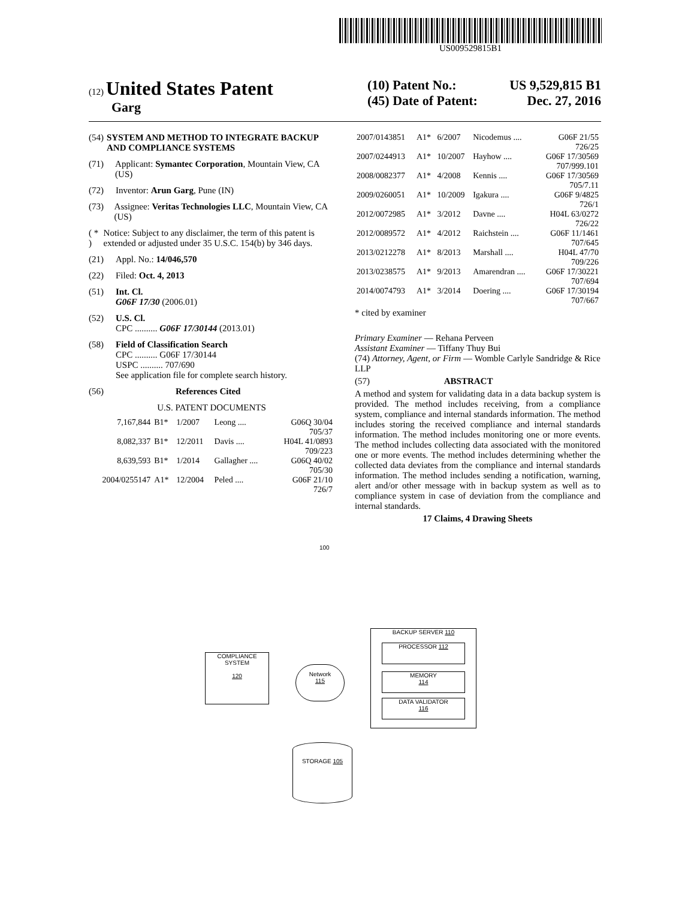US009529815B1
(12) United States Patent
Garg
(10) Patent No.: US 9,529,815 B1
(45) Date of Patent: Dec. 27, 2016
(54) SYSTEM AND METHOD TO INTEGRATE BACKUP AND COMPLIANCE SYSTEMS
(71) Applicant: Symantec Corporation, Mountain View, CA (US)
(72) Inventor: Arun Garg, Pune (IN)
(73) Assignee: Veritas Technologies LLC, Mountain View, CA (US)
( * ) Notice: Subject to any disclaimer, the term of this patent is extended or adjusted under 35 U.S.C. 154(b) by 346 days.
(21) Appl. No.: 14/046,570
(22) Filed: Oct. 4, 2013
(51) Int. Cl.
G06F 17/30 (2006.01)
(52) U.S. Cl.
CPC .......... G06F 17/30144 (2013.01)
(58) Field of Classification Search
CPC .......... G06F 17/30144
USPC .......... 707/690
See application file for complete search history.
(56) References Cited
U.S. PATENT DOCUMENTS
| 7,167,844 | B1* | 1/2007 | Leong .... | G06Q 30/04 705/37 |
| 8,082,337 | B1* | 12/2011 | Davis .... | H04L 41/0893 709/223 |
| 8,639,593 | B1* | 1/2014 | Gallagher .... | G06Q 40/02 705/30 |
| 2004/0255147 | A1* | 12/2004 | Peled .... | G06F 21/10 726/7 |
| 2007/0143851 | A1* | 6/2007 | Nicodemus .... | G06F 21/55 726/25 |
| 2007/0244913 | A1* | 10/2007 | Hayhow .... | G06F 17/30569 707/999.101 |
| 2008/0082377 | A1* | 4/2008 | Kennis .... | G06F 17/30569 705/7.11 |
| 2009/0260051 | A1* | 10/2009 | Igakura .... | G06F 9/4825 726/1 |
| 2012/0072985 | A1* | 3/2012 | Davne .... | H04L 63/0272 726/22 |
| 2012/0089572 | A1* | 4/2012 | Raichstein .... | G06F 11/1461 707/645 |
| 2013/0212278 | A1* | 8/2013 | Marshall .... | H04L 47/70 709/226 |
| 2013/0238575 | A1* | 9/2013 | Amarendran .... | G06F 17/30221 707/694 |
| 2014/0074793 | A1* | 3/2014 | Doering .... | G06F 17/30194 707/667 |
* cited by examiner
Primary Examiner — Rehana Perveen
Assistant Examiner — Tiffany Thuy Bui
(74) Attorney, Agent, or Firm — Womble Carlyle Sandridge & Rice LLP
(57) ABSTRACT
A method and system for validating data in a data backup system is provided. The method includes receiving, from a compliance system, compliance and internal standards information. The method includes storing the received compliance and internal standards information. The method includes monitoring one or more events. The method includes collecting data associated with the monitored one or more events. The method includes determining whether the collected data deviates from the compliance and internal standards information. The method includes sending a notification, warning, alert and/or other message with in backup system as well as to compliance system in case of deviation from the compliance and internal standards.
17 Claims, 4 Drawing Sheets
100
COMPLIANCE SYSTEM
120
Network
115
BACKUP SERVER 110
PROCESSOR 112
MEMORY
114
DATA VALIDATOR
116
STORAGE 105